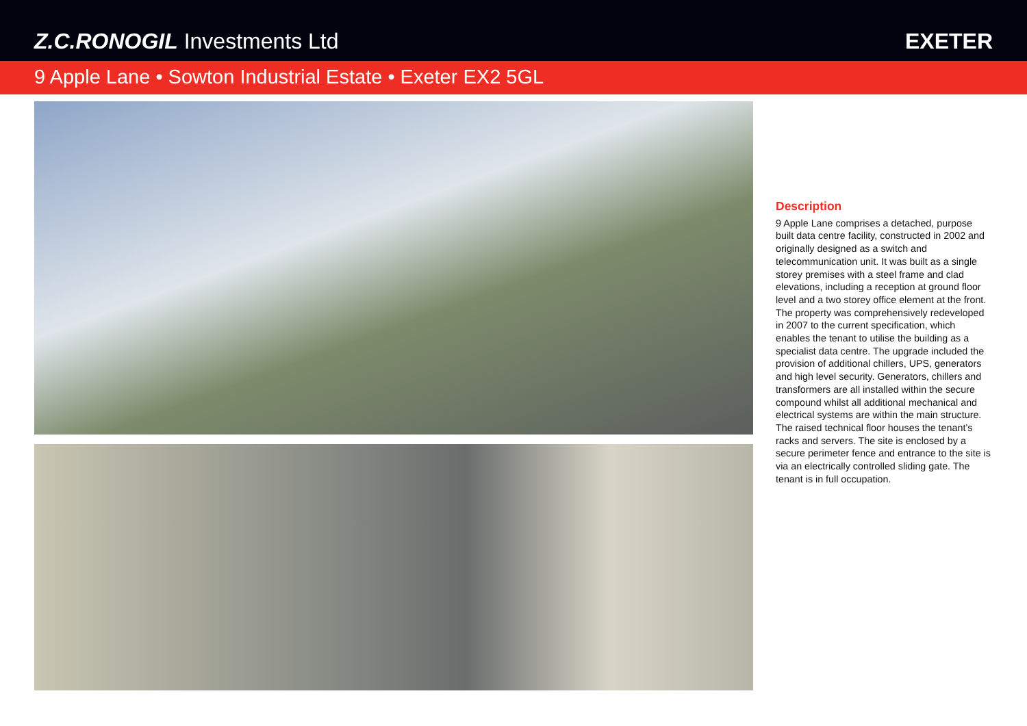Z.C.RONOGIL Investments Ltd
EXETER
9 Apple Lane • Sowton Industrial Estate • Exeter EX2 5GL
Description
9 Apple Lane comprises a detached, purpose built data centre facility, constructed in 2002 and originally designed as a switch and telecommunication unit. It was built as a single storey premises with a steel frame and clad elevations, including a reception at ground floor level and a two storey office element at the front. The property was comprehensively redeveloped in 2007 to the current specification, which enables the tenant to utilise the building as a specialist data centre. The upgrade included the provision of additional chillers, UPS, generators and high level security. Generators, chillers and transformers are all installed within the secure compound whilst all additional mechanical and electrical systems are within the main structure. The raised technical floor houses the tenant’s racks and servers. The site is enclosed by a secure perimeter fence and entrance to the site is via an electrically controlled sliding gate. The tenant is in full occupation.